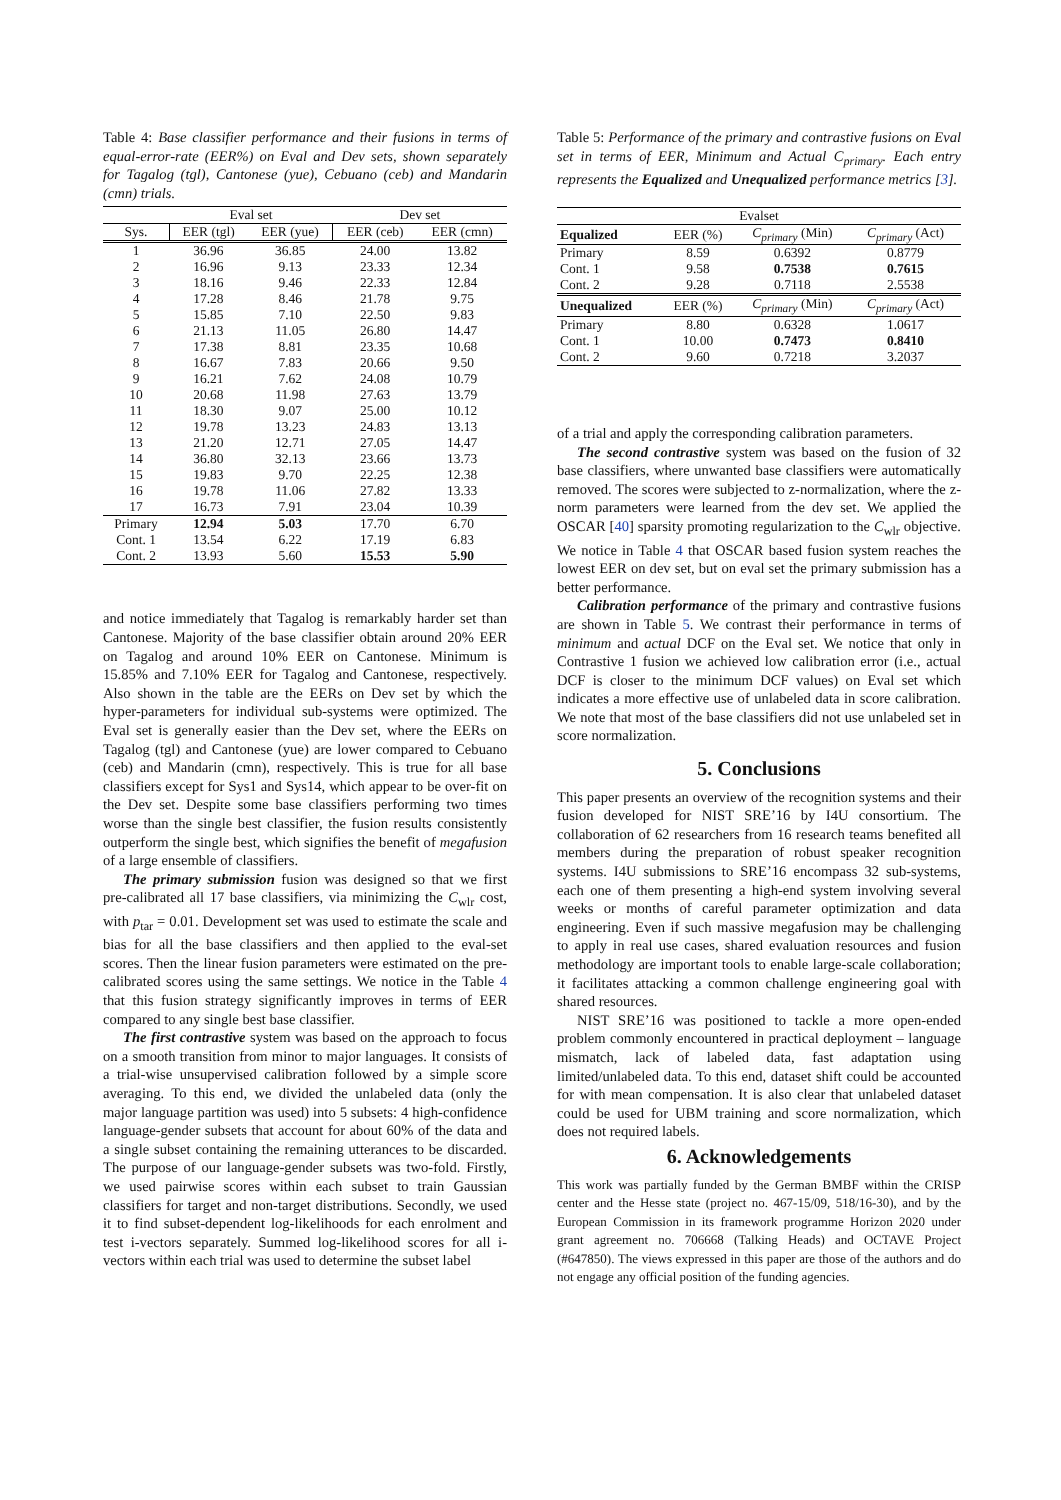Table 4: Base classifier performance and their fusions in terms of equal-error-rate (EER%) on Eval and Dev sets, shown separately for Tagalog (tgl), Cantonese (yue), Cebuano (ceb) and Mandarin (cmn) trials.
| | Eval set | | Dev set | |
| Sys. | EER (tgl) | EER (yue) | EER (ceb) | EER (cmn) |
| 1 | 36.96 | 36.85 | 24.00 | 13.82 |
| 2 | 16.96 | 9.13 | 23.33 | 12.34 |
| 3 | 18.16 | 9.46 | 22.33 | 12.84 |
| 4 | 17.28 | 8.46 | 21.78 | 9.75 |
| 5 | 15.85 | 7.10 | 22.50 | 9.83 |
| 6 | 21.13 | 11.05 | 26.80 | 14.47 |
| 7 | 17.38 | 8.81 | 23.35 | 10.68 |
| 8 | 16.67 | 7.83 | 20.66 | 9.50 |
| 9 | 16.21 | 7.62 | 24.08 | 10.79 |
| 10 | 20.68 | 11.98 | 27.63 | 13.79 |
| 11 | 18.30 | 9.07 | 25.00 | 10.12 |
| 12 | 19.78 | 13.23 | 24.83 | 13.13 |
| 13 | 21.20 | 12.71 | 27.05 | 14.47 |
| 14 | 36.80 | 32.13 | 23.66 | 13.73 |
| 15 | 19.83 | 9.70 | 22.25 | 12.38 |
| 16 | 19.78 | 11.06 | 27.82 | 13.33 |
| 17 | 16.73 | 7.91 | 23.04 | 10.39 |
| Primary | 12.94 | 5.03 | 17.70 | 6.70 |
| Cont. 1 | 13.54 | 6.22 | 17.19 | 6.83 |
| Cont. 2 | 13.93 | 5.60 | 15.53 | 5.90 |
and notice immediately that Tagalog is remarkably harder set than Cantonese. Majority of the base classifier obtain around 20% EER on Tagalog and around 10% EER on Cantonese. Minimum is 15.85% and 7.10% EER for Tagalog and Cantonese, respectively. Also shown in the table are the EERs on Dev set by which the hyper-parameters for individual sub-systems were optimized. The Eval set is generally easier than the Dev set, where the EERs on Tagalog (tgl) and Cantonese (yue) are lower compared to Cebuano (ceb) and Mandarin (cmn), respectively. This is true for all base classifiers except for Sys1 and Sys14, which appear to be over-fit on the Dev set. Despite some base classifiers performing two times worse than the single best classifier, the fusion results consistently outperform the single best, which signifies the benefit of megafusion of a large ensemble of classifiers.
The primary submission fusion was designed so that we first pre-calibrated all 17 base classifiers, via minimizing the C<sub>wlr</sub> cost, with p<sub>tar</sub> = 0.01. Development set was used to estimate the scale and bias for all the base classifiers and then applied to the eval-set scores. Then the linear fusion parameters were estimated on the pre-calibrated scores using the same settings. We notice in the Table 4 that this fusion strategy significantly improves in terms of EER compared to any single best base classifier.
The first contrastive system was based on the approach to focus on a smooth transition from minor to major languages. It consists of a trial-wise unsupervised calibration followed by a simple score averaging. To this end, we divided the unlabeled data (only the major language partition was used) into 5 subsets: 4 high-confidence language-gender subsets that account for about 60% of the data and a single subset containing the remaining utterances to be discarded. The purpose of our language-gender subsets was two-fold. Firstly, we used pairwise scores within each subset to train Gaussian classifiers for target and non-target distributions. Secondly, we used it to find subset-dependent log-likelihoods for each enrolment and test i-vectors separately. Summed log-likelihood scores for all i-vectors within each trial was used to determine the subset label
Table 5: Performance of the primary and contrastive fusions on Eval set in terms of EER, Minimum and Actual C<sub>primary</sub>. Each entry represents the Equalized and Unequalized performance metrics [3].
| Evalset | | | |
| Equalized | EER (%) | C<sub>primary</sub> (Min) | C<sub>primary</sub> (Act) |
| Primary | 8.59 | 0.6392 | 0.8779 |
| Cont. 1 | 9.58 | 0.7538 | 0.7615 |
| Cont. 2 | 9.28 | 0.7118 | 2.5538 |
| Unequalized | EER (%) | C<sub>primary</sub> (Min) | C<sub>primary</sub> (Act) |
| Primary | 8.80 | 0.6328 | 1.0617 |
| Cont. 1 | 10.00 | 0.7473 | 0.8410 |
| Cont. 2 | 9.60 | 0.7218 | 3.2037 |
of a trial and apply the corresponding calibration parameters.
The second contrastive system was based on the fusion of 32 base classifiers, where unwanted base classifiers were automatically removed. The scores were subjected to z-normalization, where the z-norm parameters were learned from the dev set. We applied the OSCAR [40] sparsity promoting regularization to the C<sub>wlr</sub> objective. We notice in Table 4 that OSCAR based fusion system reaches the lowest EER on dev set, but on eval set the primary submission has a better performance.
Calibration performance of the primary and contrastive fusions are shown in Table 5. We contrast their performance in terms of minimum and actual DCF on the Eval set. We notice that only in Contrastive 1 fusion we achieved low calibration error (i.e., actual DCF is closer to the minimum DCF values) on Eval set which indicates a more effective use of unlabeled data in score calibration. We note that most of the base classifiers did not use unlabeled set in score normalization.
5. Conclusions
This paper presents an overview of the recognition systems and their fusion developed for NIST SRE’16 by I4U consortium. The collaboration of 62 researchers from 16 research teams benefited all members during the preparation of robust speaker recognition systems. I4U submissions to SRE’16 encompass 32 sub-systems, each one of them presenting a high-end system involving several weeks or months of careful parameter optimization and data engineering. Even if such massive megafusion may be challenging to apply in real use cases, shared evaluation resources and fusion methodology are important tools to enable large-scale collaboration; it facilitates attacking a common challenge engineering goal with shared resources.
NIST SRE’16 was positioned to tackle a more open-ended problem commonly encountered in practical deployment – language mismatch, lack of labeled data, fast adaptation using limited/unlabeled data. To this end, dataset shift could be accounted for with mean compensation. It is also clear that unlabeled dataset could be used for UBM training and score normalization, which does not required labels.
6. Acknowledgements
This work was partially funded by the German BMBF within the CRISP center and the Hesse state (project no. 467-15/09, 518/16-30), and by the European Commission in its framework programme Horizon 2020 under grant agreement no. 706668 (Talking Heads) and OCTAVE Project (#647850). The views expressed in this paper are those of the authors and do not engage any official position of the funding agencies.